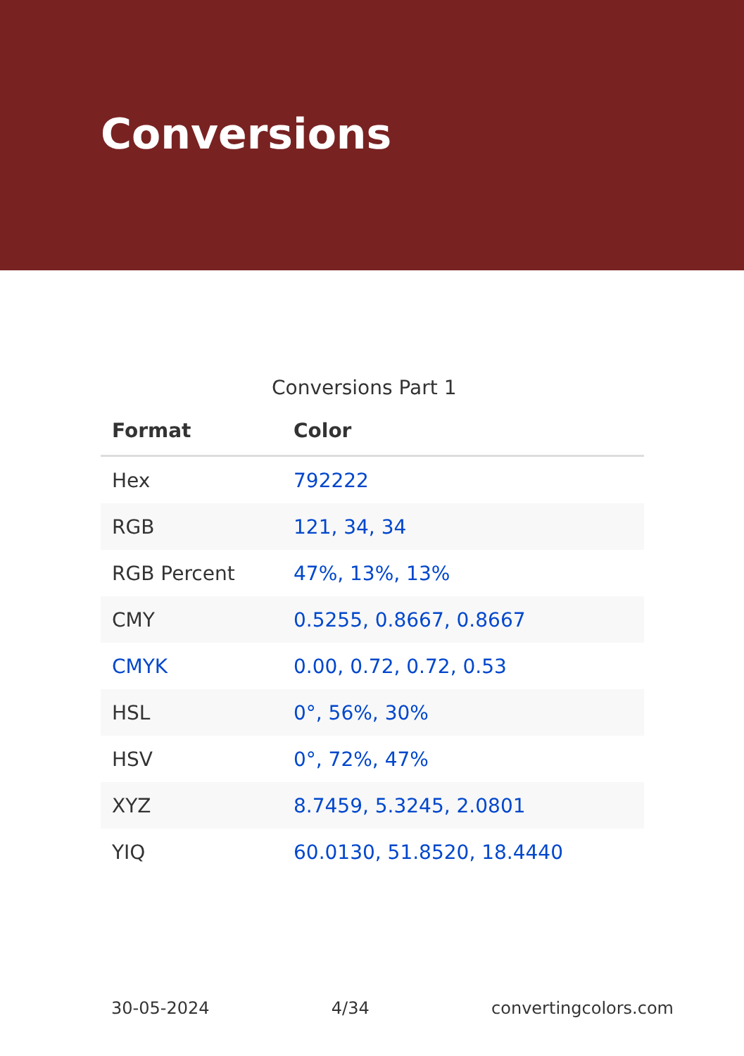Conversions
Conversions Part 1
| Format | Color |
| --- | --- |
| Hex | 792222 |
| RGB | 121, 34, 34 |
| RGB Percent | 47%, 13%, 13% |
| CMY | 0.5255, 0.8667, 0.8667 |
| CMYK | 0.00, 0.72, 0.72, 0.53 |
| HSL | 0°, 56%, 30% |
| HSV | 0°, 72%, 47% |
| XYZ | 8.7459, 5.3245, 2.0801 |
| YIQ | 60.0130, 51.8520, 18.4440 |
30-05-2024 4/34 convertingcolors.com